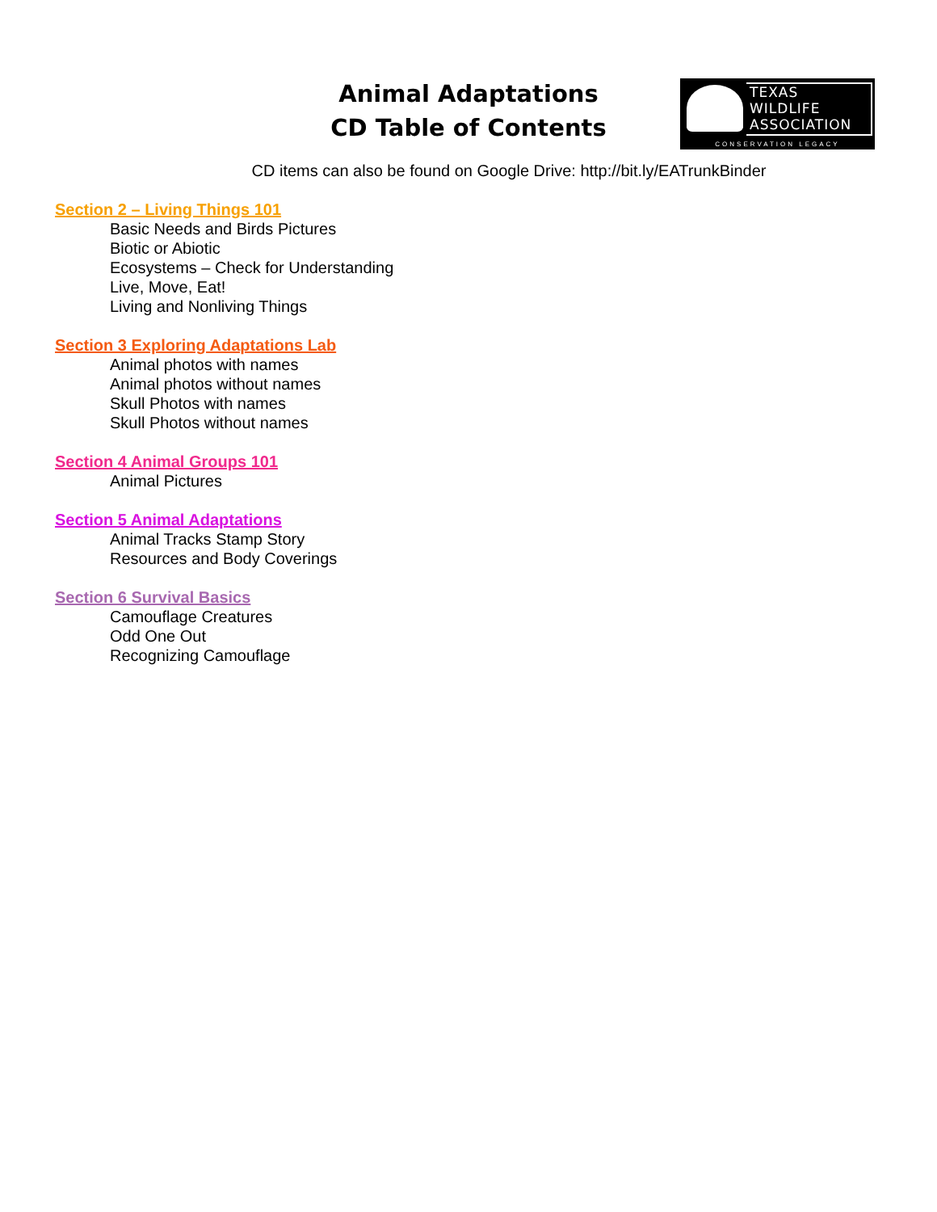Animal Adaptations
CD Table of Contents
TEXAS
WILDLIFE
ASSOCIATION
CONSERVATION LEGACY
CD items can also be found on Google Drive: http://bit.ly/EATrunkBinder
Section 2 – Living Things 101
Basic Needs and Birds Pictures
Biotic or Abiotic
Ecosystems – Check for Understanding
Live, Move, Eat!
Living and Nonliving Things
Section 3 Exploring Adaptations Lab
Animal photos with names
Animal photos without names
Skull Photos with names
Skull Photos without names
Section 4 Animal Groups 101
Animal Pictures
Section 5 Animal Adaptations
Animal Tracks Stamp Story
Resources and Body Coverings
Section 6 Survival Basics
Camouflage Creatures
Odd One Out
Recognizing Camouflage